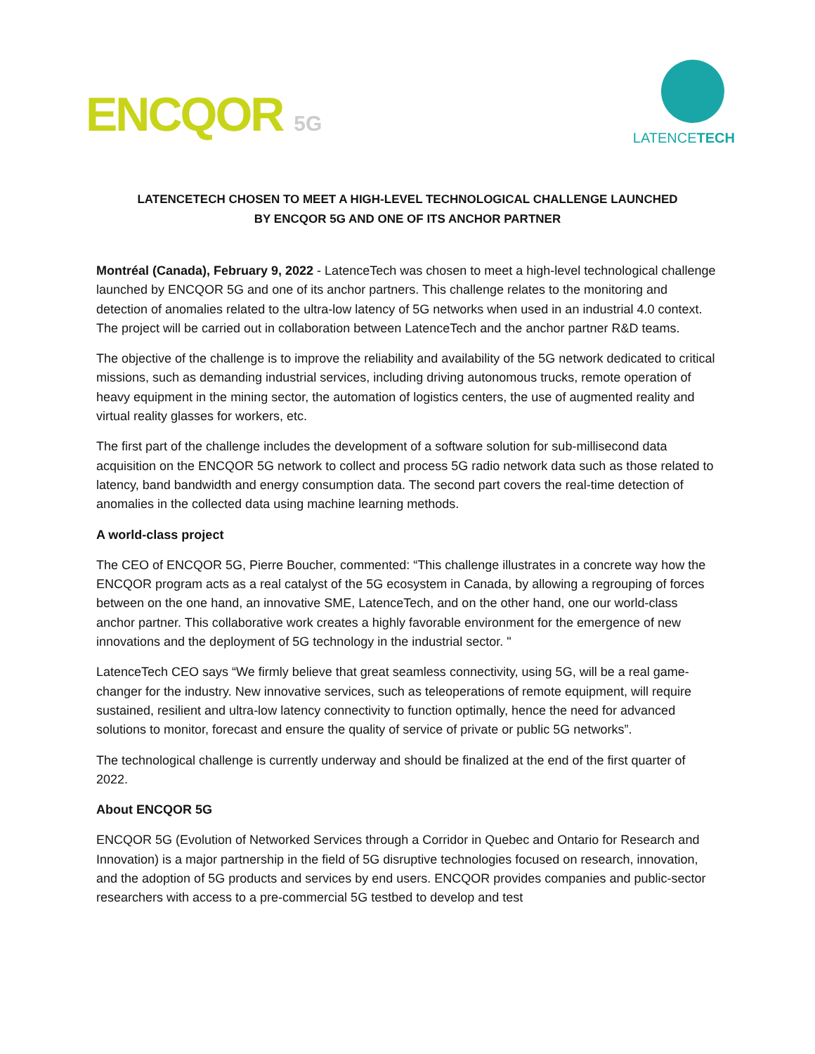ENCQOR 5G
LATENCETECH
LATENCETECH CHOSEN TO MEET A HIGH-LEVEL TECHNOLOGICAL CHALLENGE LAUNCHED
BY ENCQOR 5G AND ONE OF ITS ANCHOR PARTNER
Montréal (Canada), February 9, 2022 - LatenceTech was chosen to meet a high-level technological challenge launched by ENCQOR 5G and one of its anchor partners. This challenge relates to the monitoring and detection of anomalies related to the ultra-low latency of 5G networks when used in an industrial 4.0 context. The project will be carried out in collaboration between LatenceTech and the anchor partner R&D teams.
The objective of the challenge is to improve the reliability and availability of the 5G network dedicated to critical missions, such as demanding industrial services, including driving autonomous trucks, remote operation of heavy equipment in the mining sector, the automation of logistics centers, the use of augmented reality and virtual reality glasses for workers, etc.
The first part of the challenge includes the development of a software solution for sub-millisecond data acquisition on the ENCQOR 5G network to collect and process 5G radio network data such as those related to latency, band bandwidth and energy consumption data. The second part covers the real-time detection of anomalies in the collected data using machine learning methods.
A world-class project
The CEO of ENCQOR 5G, Pierre Boucher, commented: “This challenge illustrates in a concrete way how the ENCQOR program acts as a real catalyst of the 5G ecosystem in Canada, by allowing a regrouping of forces between on the one hand, an innovative SME, LatenceTech, and on the other hand, one our world-class anchor partner. This collaborative work creates a highly favorable environment for the emergence of new innovations and the deployment of 5G technology in the industrial sector. "
LatenceTech CEO says “We firmly believe that great seamless connectivity, using 5G, will be a real game-changer for the industry. New innovative services, such as teleoperations of remote equipment, will require sustained, resilient and ultra-low latency connectivity to function optimally, hence the need for advanced solutions to monitor, forecast and ensure the quality of service of private or public 5G networks”.
The technological challenge is currently underway and should be finalized at the end of the first quarter of 2022.
About ENCQOR 5G
ENCQOR 5G (Evolution of Networked Services through a Corridor in Quebec and Ontario for Research and Innovation) is a major partnership in the field of 5G disruptive technologies focused on research, innovation, and the adoption of 5G products and services by end users. ENCQOR provides companies and public-sector researchers with access to a pre-commercial 5G testbed to develop and test